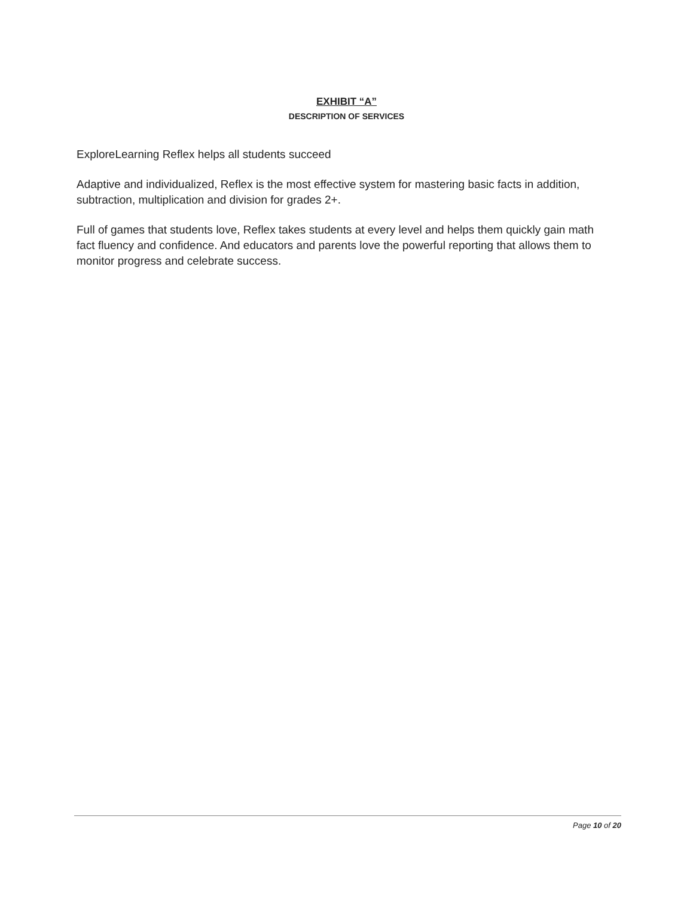EXHIBIT “A”
DESCRIPTION OF SERVICES
ExploreLearning Reflex helps all students succeed
Adaptive and individualized, Reflex is the most effective system for mastering basic facts in addition, subtraction, multiplication and division for grades 2+.
Full of games that students love, Reflex takes students at every level and helps them quickly gain math fact fluency and confidence. And educators and parents love the powerful reporting that allows them to monitor progress and celebrate success.
Page 10 of 20